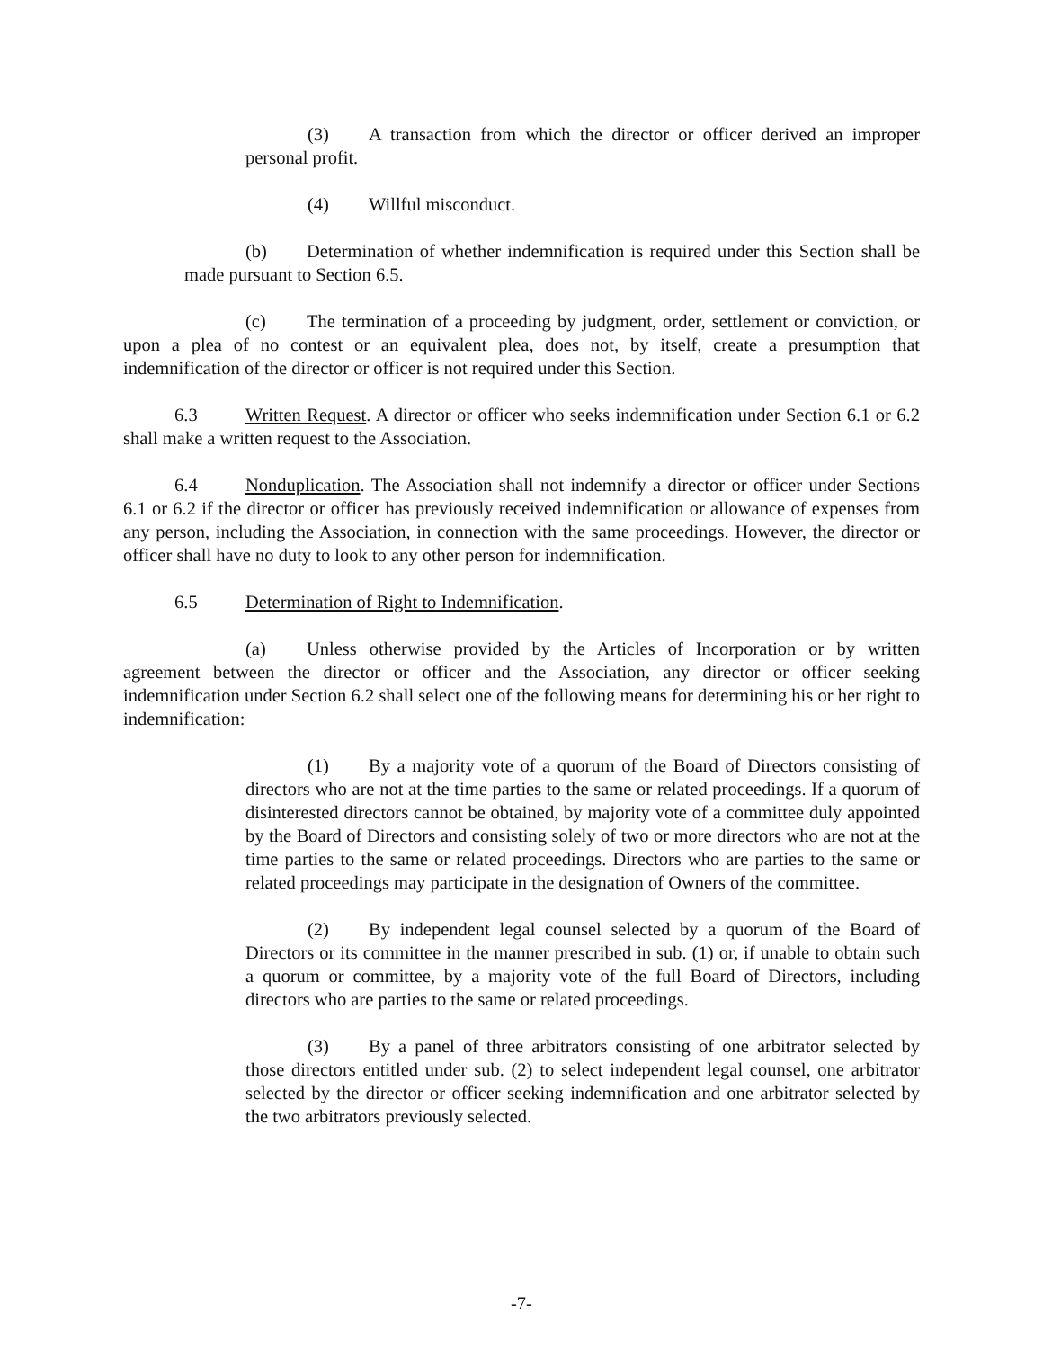(3) A transaction from which the director or officer derived an improper personal profit.
(4) Willful misconduct.
(b) Determination of whether indemnification is required under this Section shall be made pursuant to Section 6.5.
(c) The termination of a proceeding by judgment, order, settlement or conviction, or upon a plea of no contest or an equivalent plea, does not, by itself, create a presumption that indemnification of the director or officer is not required under this Section.
6.3 Written Request. A director or officer who seeks indemnification under Section 6.1 or 6.2 shall make a written request to the Association.
6.4 Nonduplication. The Association shall not indemnify a director or officer under Sections 6.1 or 6.2 if the director or officer has previously received indemnification or allowance of expenses from any person, including the Association, in connection with the same proceedings. However, the director or officer shall have no duty to look to any other person for indemnification.
6.5 Determination of Right to Indemnification.
(a) Unless otherwise provided by the Articles of Incorporation or by written agreement between the director or officer and the Association, any director or officer seeking indemnification under Section 6.2 shall select one of the following means for determining his or her right to indemnification:
(1) By a majority vote of a quorum of the Board of Directors consisting of directors who are not at the time parties to the same or related proceedings. If a quorum of disinterested directors cannot be obtained, by majority vote of a committee duly appointed by the Board of Directors and consisting solely of two or more directors who are not at the time parties to the same or related proceedings. Directors who are parties to the same or related proceedings may participate in the designation of Owners of the committee.
(2) By independent legal counsel selected by a quorum of the Board of Directors or its committee in the manner prescribed in sub. (1) or, if unable to obtain such a quorum or committee, by a majority vote of the full Board of Directors, including directors who are parties to the same or related proceedings.
(3) By a panel of three arbitrators consisting of one arbitrator selected by those directors entitled under sub. (2) to select independent legal counsel, one arbitrator selected by the director or officer seeking indemnification and one arbitrator selected by the two arbitrators previously selected.
-7-